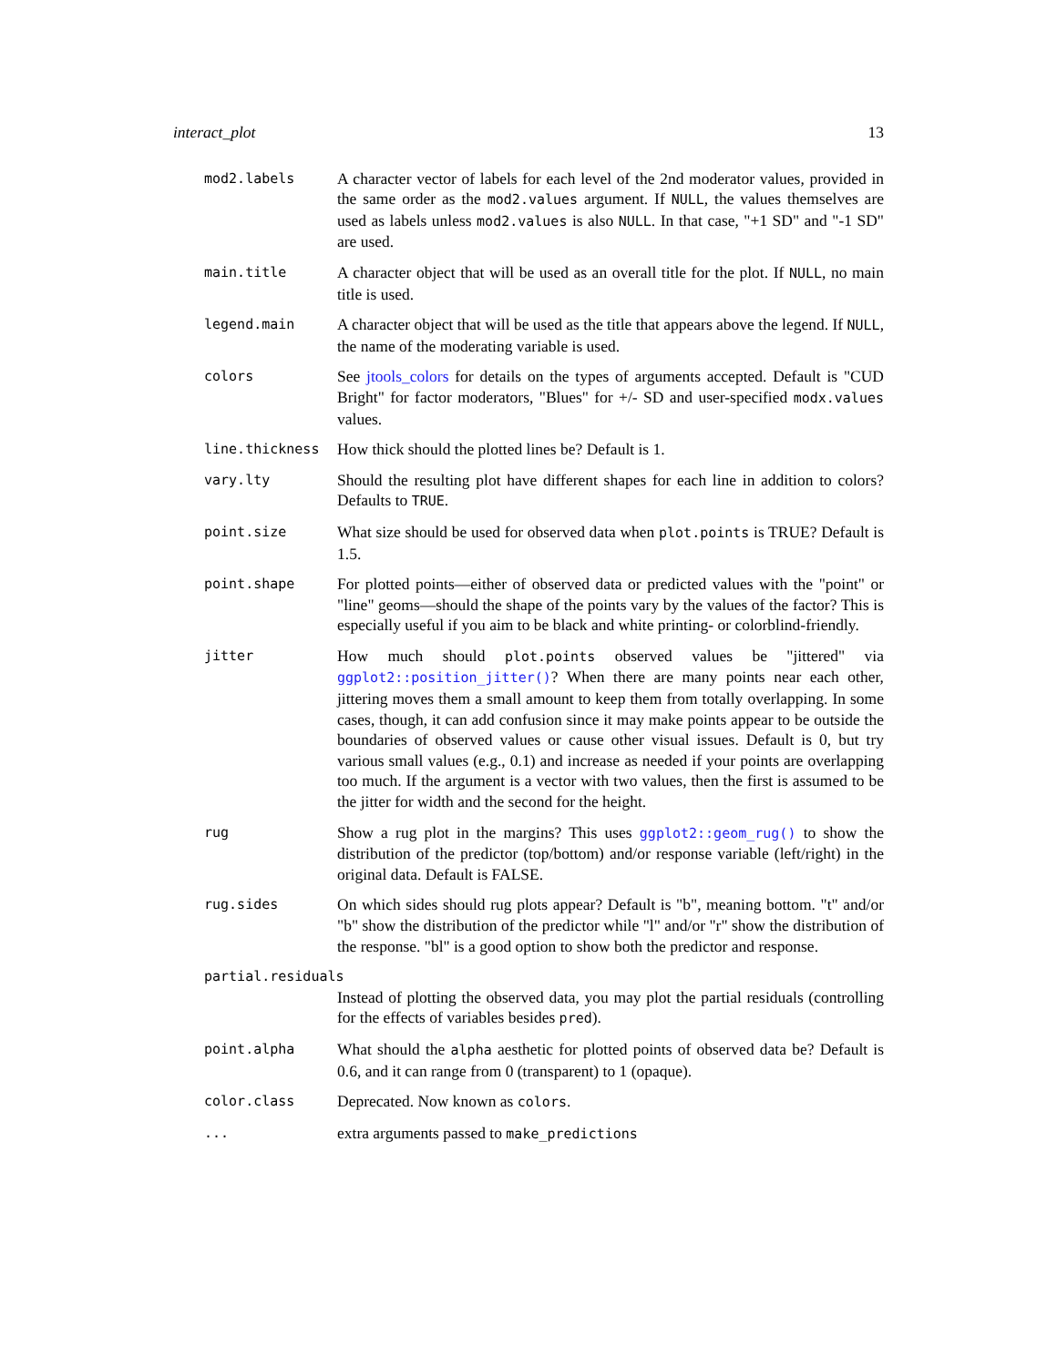interact_plot 13
mod2.labels
A character vector of labels for each level of the 2nd moderator values, provided in the same order as the mod2.values argument. If NULL, the values themselves are used as labels unless mod2.values is also NULL. In that case, "+1 SD" and "-1 SD" are used.
main.title
A character object that will be used as an overall title for the plot. If NULL, no main title is used.
legend.main
A character object that will be used as the title that appears above the legend. If NULL, the name of the moderating variable is used.
colors
See jtools_colors for details on the types of arguments accepted. Default is "CUD Bright" for factor moderators, "Blues" for +/- SD and user-specified modx.values values.
line.thickness
How thick should the plotted lines be? Default is 1.
vary.lty
Should the resulting plot have different shapes for each line in addition to colors? Defaults to TRUE.
point.size
What size should be used for observed data when plot.points is TRUE? Default is 1.5.
point.shape
For plotted points—either of observed data or predicted values with the "point" or "line" geoms—should the shape of the points vary by the values of the factor? This is especially useful if you aim to be black and white printing- or colorblind-friendly.
jitter
How much should plot.points observed values be "jittered" via ggplot2::position_jitter()? When there are many points near each other, jittering moves them a small amount to keep them from totally overlapping. In some cases, though, it can add confusion since it may make points appear to be outside the boundaries of observed values or cause other visual issues. Default is 0, but try various small values (e.g., 0.1) and increase as needed if your points are overlapping too much. If the argument is a vector with two values, then the first is assumed to be the jitter for width and the second for the height.
rug
Show a rug plot in the margins? This uses ggplot2::geom_rug() to show the distribution of the predictor (top/bottom) and/or response variable (left/right) in the original data. Default is FALSE.
rug.sides
On which sides should rug plots appear? Default is "b", meaning bottom. "t" and/or "b" show the distribution of the predictor while "l" and/or "r" show the distribution of the response. "bl" is a good option to show both the predictor and response.
partial.residuals
Instead of plotting the observed data, you may plot the partial residuals (controlling for the effects of variables besides pred).
point.alpha
What should the alpha aesthetic for plotted points of observed data be? Default is 0.6, and it can range from 0 (transparent) to 1 (opaque).
color.class
Deprecated. Now known as colors.
...
extra arguments passed to make_predictions